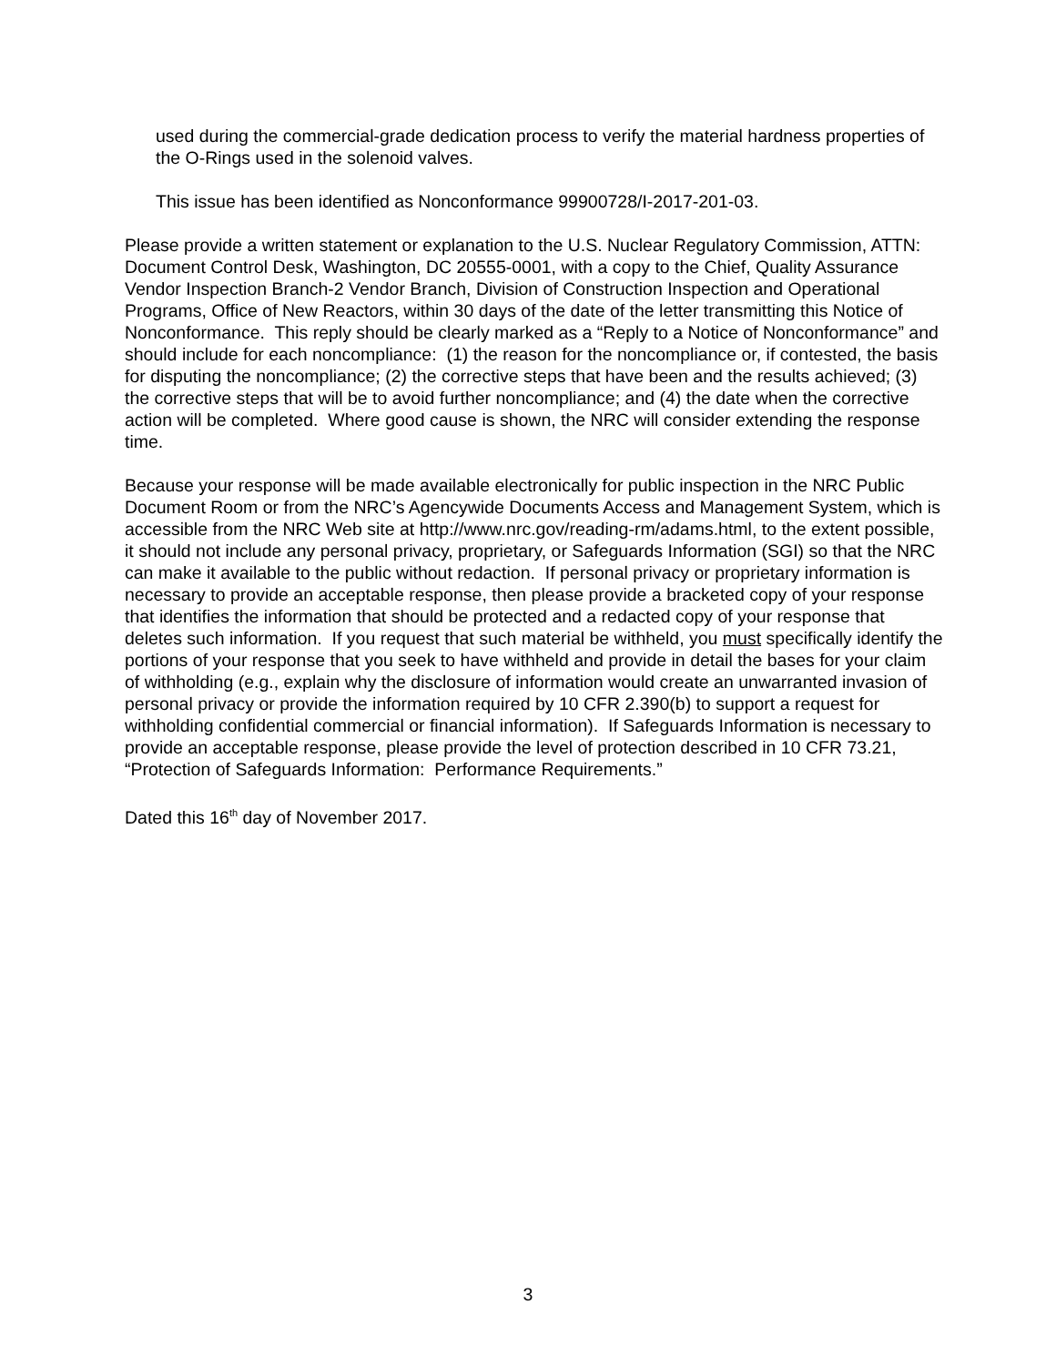used during the commercial-grade dedication process to verify the material hardness properties of the O-Rings used in the solenoid valves.
This issue has been identified as Nonconformance 99900728/I-2017-201-03.
Please provide a written statement or explanation to the U.S. Nuclear Regulatory Commission, ATTN: Document Control Desk, Washington, DC 20555-0001, with a copy to the Chief, Quality Assurance Vendor Inspection Branch-2 Vendor Branch, Division of Construction Inspection and Operational Programs, Office of New Reactors, within 30 days of the date of the letter transmitting this Notice of Nonconformance. This reply should be clearly marked as a “Reply to a Notice of Nonconformance” and should include for each noncompliance: (1) the reason for the noncompliance or, if contested, the basis for disputing the noncompliance; (2) the corrective steps that have been and the results achieved; (3) the corrective steps that will be to avoid further noncompliance; and (4) the date when the corrective action will be completed. Where good cause is shown, the NRC will consider extending the response time.
Because your response will be made available electronically for public inspection in the NRC Public Document Room or from the NRC’s Agencywide Documents Access and Management System, which is accessible from the NRC Web site at http://www.nrc.gov/reading-rm/adams.html, to the extent possible, it should not include any personal privacy, proprietary, or Safeguards Information (SGI) so that the NRC can make it available to the public without redaction. If personal privacy or proprietary information is necessary to provide an acceptable response, then please provide a bracketed copy of your response that identifies the information that should be protected and a redacted copy of your response that deletes such information. If you request that such material be withheld, you must specifically identify the portions of your response that you seek to have withheld and provide in detail the bases for your claim of withholding (e.g., explain why the disclosure of information would create an unwarranted invasion of personal privacy or provide the information required by 10 CFR 2.390(b) to support a request for withholding confidential commercial or financial information). If Safeguards Information is necessary to provide an acceptable response, please provide the level of protection described in 10 CFR 73.21, “Protection of Safeguards Information: Performance Requirements.”
Dated this 16<sup>th</sup> day of November 2017.
3